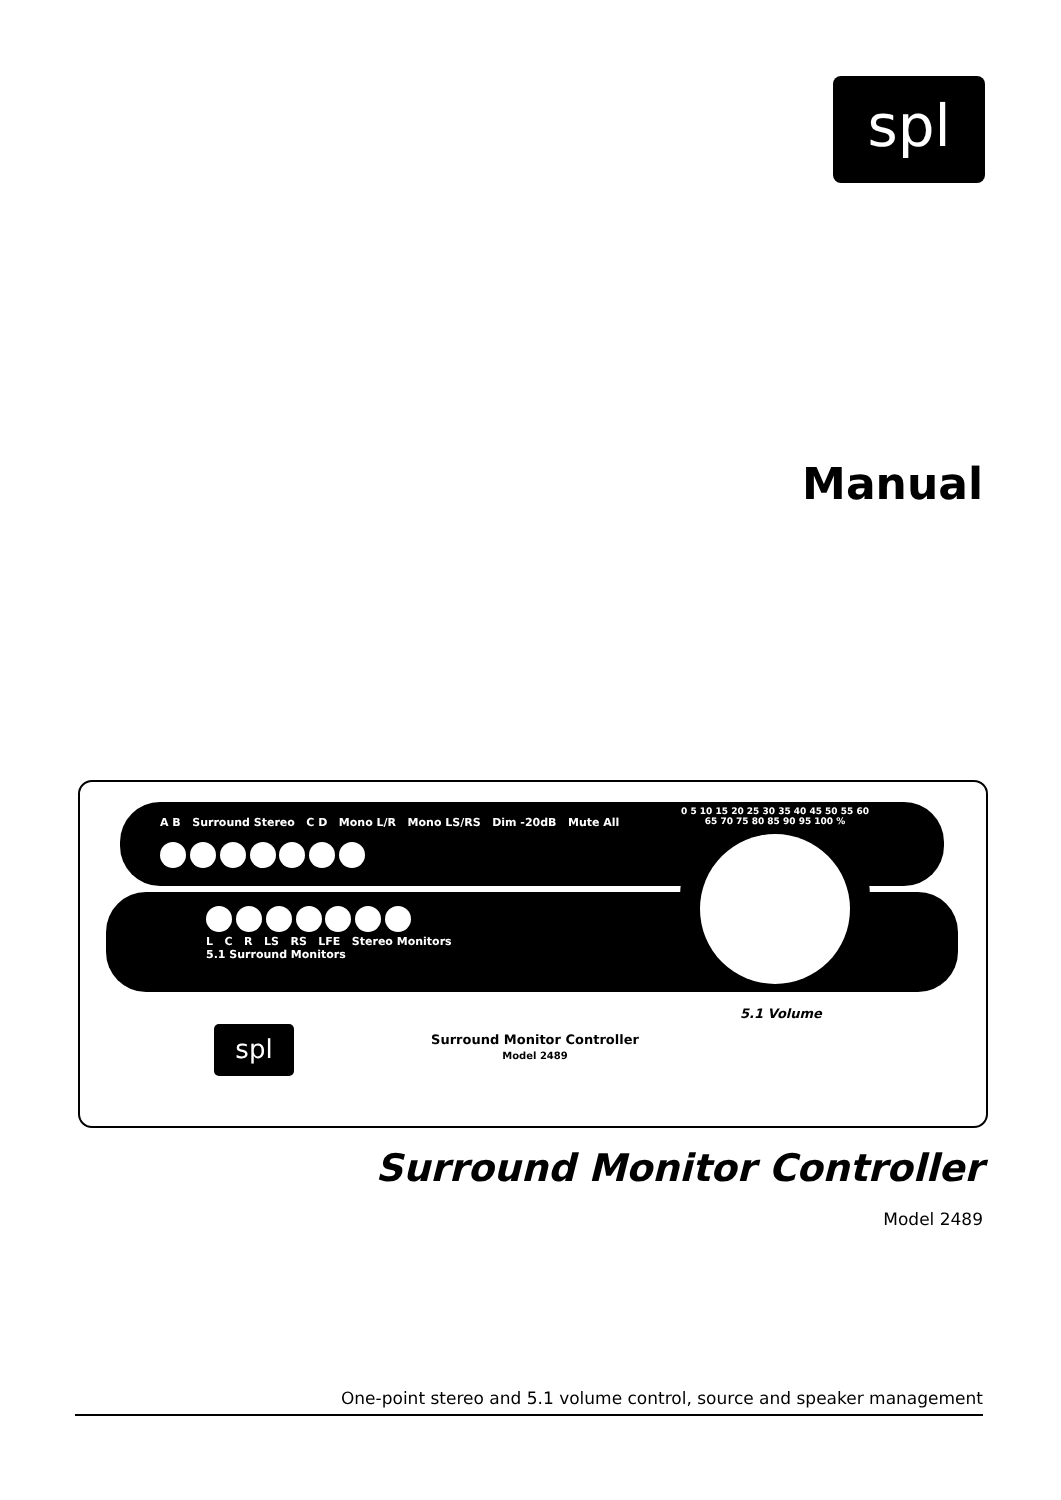spl
Manual
A B Surround Stereo C D Mono L/R Mono LS/RS Dim -20dB Mute All
L C R LS RS LFE Stereo Monitors
5.1 Surround Monitors
0 5 10 15 20 25 30 35 40 45 50 55 60 65 70 75 80 85 90 95 100 %
5.1 Volume
spl
Surround Monitor Controller
Model 2489
Surround Monitor Controller
Model 2489
One-point stereo and 5.1 volume control, source and speaker management